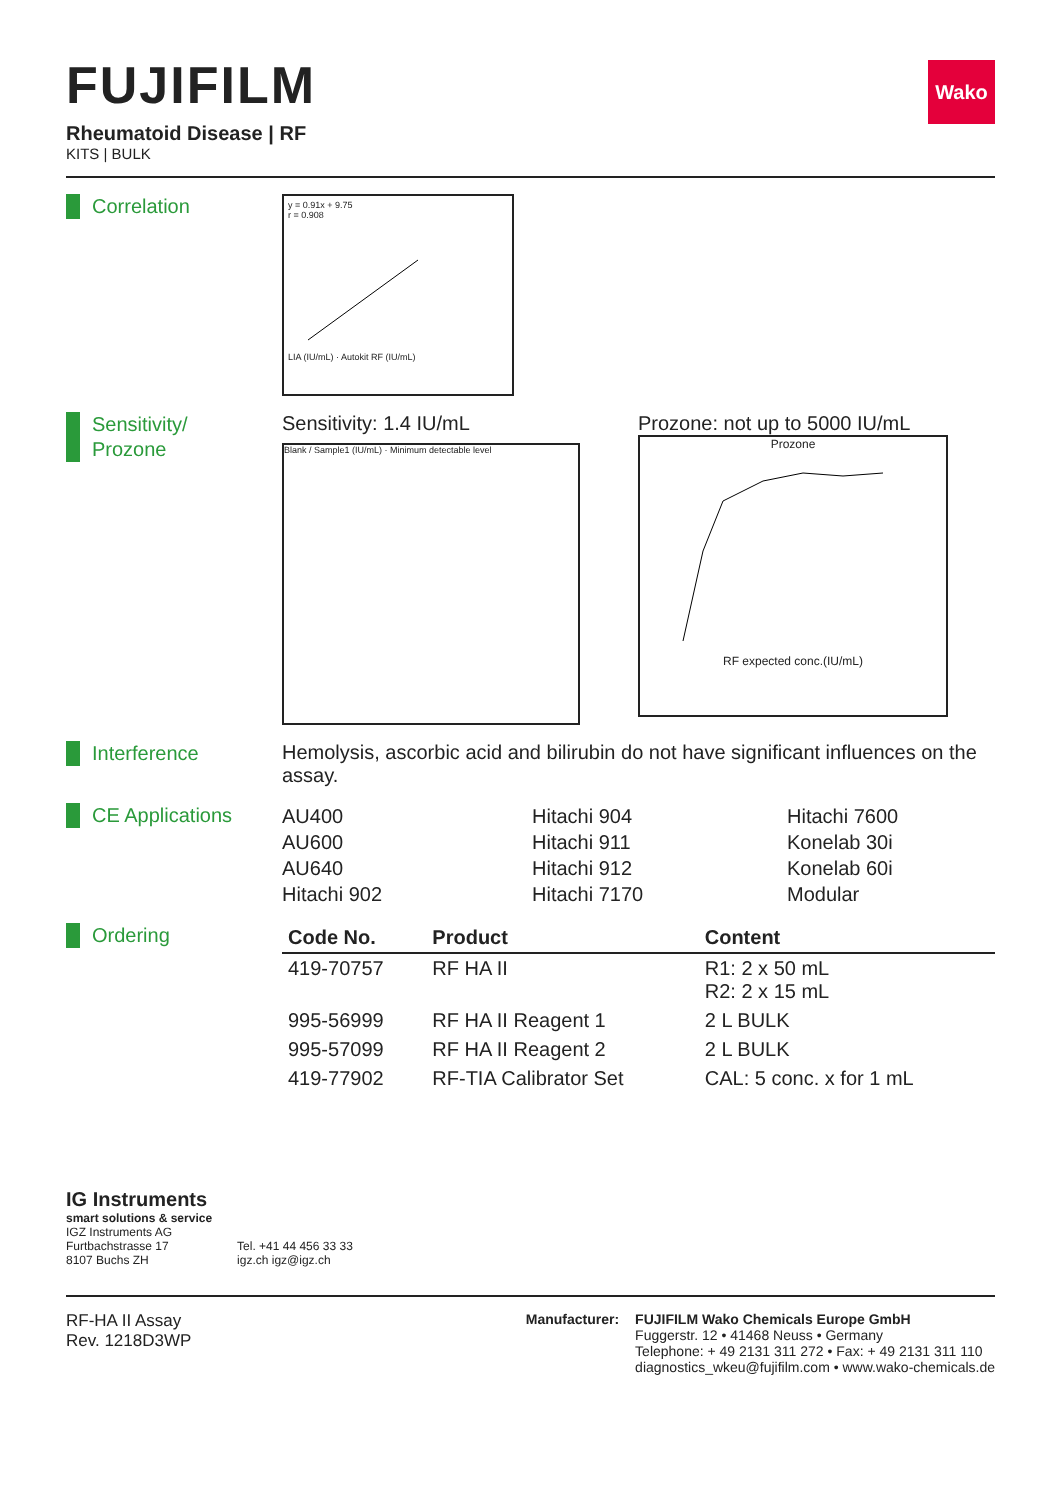FUJIFILM
Rheumatoid Disease | RF
KITS | BULK
Wako
Correlation
y = 0.91x + 9.75
r = 0.908
LIA (IU/mL) · Autokit RF (IU/mL)
Sensitivity/
Prozone
Sensitivity: 1.4 IU/mL
Blank / Sample1 (IU/mL) · Minimum detectable level
Prozone: not up to 5000 IU/mL
Prozone
RF expected conc.(IU/mL)
Interference
Hemolysis, ascorbic acid and bilirubin do not have significant influences on the assay.
CE Applications
AU400
AU600
AU640
Hitachi 902
Hitachi 904
Hitachi 911
Hitachi 912
Hitachi 7170
Hitachi 7600
Konelab 30i
Konelab 60i
Modular
Ordering
| Code No. | Product | Content |
| --- | --- | --- |
| 419-70757 | RF HA II | R1: 2 x 50 mL R2: 2 x 15 mL |
| 995-56999 | RF HA II Reagent 1 | 2 L BULK |
| 995-57099 | RF HA II Reagent 2 | 2 L BULK |
| 419-77902 | RF-TIA Calibrator Set | CAL: 5 conc. x for 1 mL |
IG Instruments
smart solutions & service
IGZ Instruments AG
Furtbachstrasse 17
8107 Buchs ZH
Tel. +41 44 456 33 33
igz.ch igz@igz.ch
RF-HA II Assay
Rev. 1218D3WP
Manufacturer: FUJIFILM Wako Chemicals Europe GmbH
Fuggerstr. 12 • 41468 Neuss • Germany
Telephone: + 49 2131 311 272 • Fax: + 49 2131 311 110
diagnostics_wkeu@fujifilm.com • www.wako-chemicals.de